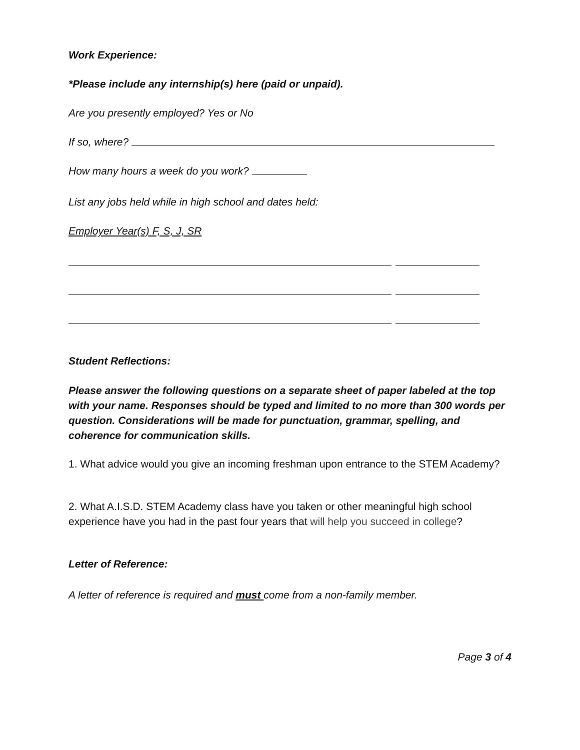Work Experience:
*Please include any internship(s) here (paid or unpaid).
Are you presently employed? Yes or No
If so, where?
How many hours a week do you work?
List any jobs held while in high school and dates held:
Employer Year(s) F, S, J, SR
Student Reflections:
Please answer the following questions on a separate sheet of paper labeled at the top with your name. Responses should be typed and limited to no more than 300 words per question. Considerations will be made for punctuation, grammar, spelling, and coherence for communication skills.
1. What advice would you give an incoming freshman upon entrance to the STEM Academy?
2. What A.I.S.D. STEM Academy class have you taken or other meaningful high school experience have you had in the past four years that will help you succeed in college?
Letter of Reference:
A letter of reference is required and must come from a non-family member.
Page 3 of 4